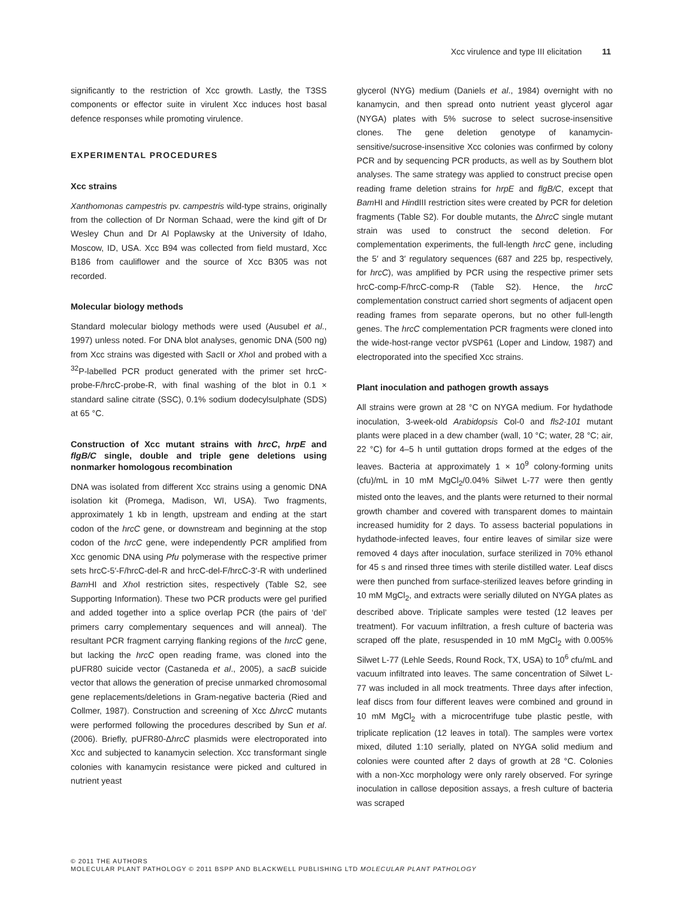Xcc virulence and type III elicitation 11
significantly to the restriction of Xcc growth. Lastly, the T3SS components or effector suite in virulent Xcc induces host basal defence responses while promoting virulence.
EXPERIMENTAL PROCEDURES
Xcc strains
Xanthomonas campestris pv. campestris wild-type strains, originally from the collection of Dr Norman Schaad, were the kind gift of Dr Wesley Chun and Dr Al Poplawsky at the University of Idaho, Moscow, ID, USA. Xcc B94 was collected from field mustard, Xcc B186 from cauliflower and the source of Xcc B305 was not recorded.
Molecular biology methods
Standard molecular biology methods were used (Ausubel et al., 1997) unless noted. For DNA blot analyses, genomic DNA (500 ng) from Xcc strains was digested with Sac II or Xho I and probed with a <sup>32</sup>P-labelled PCR product generated with the primer set hrcC-probe-F/hrcC-probe-R, with final washing of the blot in 0.1 × standard saline citrate (SSC), 0.1% sodium dodecylsulphate (SDS) at 65 °C.
Construction of Xcc mutant strains with hrcC, hrpE and flgB/C single, double and triple gene deletions using nonmarker homologous recombination
DNA was isolated from different Xcc strains using a genomic DNA isolation kit (Promega, Madison, WI, USA). Two fragments, approximately 1 kb in length, upstream and ending at the start codon of the hrcC gene, or downstream and beginning at the stop codon of the hrcC gene, were independently PCR amplified from Xcc genomic DNA using Pfu polymerase with the respective primer sets hrcC-5′-F/hrcC-del-R and hrcC-del-F/hrcC-3′-R with underlined Bam HI and Xho I restriction sites, respectively (Table S2, see Supporting Information). These two PCR products were gel purified and added together into a splice overlap PCR (the pairs of ‘del’ primers carry complementary sequences and will anneal). The resultant PCR fragment carrying flanking regions of the hrcC gene, but lacking the hrcC open reading frame, was cloned into the pUFR80 suicide vector (Castaneda et al., 2005), a sacB suicide vector that allows the generation of precise unmarked chromosomal gene replacements/deletions in Gram-negative bacteria (Ried and Collmer, 1987). Construction and screening of Xcc ΔhrcC mutants were performed following the procedures described by Sun et al. (2006). Briefly, pUFR80-ΔhrcC plasmids were electroporated into Xcc and subjected to kanamycin selection. Xcc transformant single colonies with kanamycin resistance were picked and cultured in nutrient yeast
glycerol (NYG) medium (Daniels et al., 1984) overnight with no kanamycin, and then spread onto nutrient yeast glycerol agar (NYGA) plates with 5% sucrose to select sucrose-insensitive clones. The gene deletion genotype of kanamycin-sensitive/sucrose-insensitive Xcc colonies was confirmed by colony PCR and by sequencing PCR products, as well as by Southern blot analyses. The same strategy was applied to construct precise open reading frame deletion strains for hrpE and flgB/C, except that Bam HI and HindIII restriction sites were created by PCR for deletion fragments (Table S2). For double mutants, the ΔhrcC single mutant strain was used to construct the second deletion. For complementation experiments, the full-length hrcC gene, including the 5′ and 3′ regulatory sequences (687 and 225 bp, respectively, for hrcC), was amplified by PCR using the respective primer sets hrcC-comp-F/hrcC-comp-R (Table S2). Hence, the hrcC complementation construct carried short segments of adjacent open reading frames from separate operons, but no other full-length genes. The hrcC complementation PCR fragments were cloned into the wide-host-range vector pVSP61 (Loper and Lindow, 1987) and electroporated into the specified Xcc strains.
Plant inoculation and pathogen growth assays
All strains were grown at 28 °C on NYGA medium. For hydathode inoculation, 3-week-old Arabidopsis Col-0 and fls2-101 mutant plants were placed in a dew chamber (wall, 10 °C; water, 28 °C; air, 22 °C) for 4–5 h until guttation drops formed at the edges of the leaves. Bacteria at approximately 1 × 10<sup>9</sup> colony-forming units (cfu)/mL in 10 mM MgCl<sub>2</sub>/0.04% Silwet L-77 were then gently misted onto the leaves, and the plants were returned to their normal growth chamber and covered with transparent domes to maintain increased humidity for 2 days. To assess bacterial populations in hydathode-infected leaves, four entire leaves of similar size were removed 4 days after inoculation, surface sterilized in 70% ethanol for 45 s and rinsed three times with sterile distilled water. Leaf discs were then punched from surface-sterilized leaves before grinding in 10 mM MgCl<sub>2</sub>, and extracts were serially diluted on NYGA plates as described above. Triplicate samples were tested (12 leaves per treatment). For vacuum infiltration, a fresh culture of bacteria was scraped off the plate, resuspended in 10 mM MgCl<sub>2</sub> with 0.005% Silwet L-77 (Lehle Seeds, Round Rock, TX, USA) to 10<sup>6</sup> cfu/mL and vacuum infiltrated into leaves. The same concentration of Silwet L-77 was included in all mock treatments. Three days after infection, leaf discs from four different leaves were combined and ground in 10 mM MgCl<sub>2</sub> with a microcentrifuge tube plastic pestle, with triplicate replication (12 leaves in total). The samples were vortex mixed, diluted 1:10 serially, plated on NYGA solid medium and colonies were counted after 2 days of growth at 28 °C. Colonies with a non-Xcc morphology were only rarely observed. For syringe inoculation in callose deposition assays, a fresh culture of bacteria was scraped
© 2011 THE AUTHORS
MOLECULAR PLANT PATHOLOGY © 2011 BSPP AND BLACKWELL PUBLISHING LTD MOLECULAR PLANT PATHOLOGY